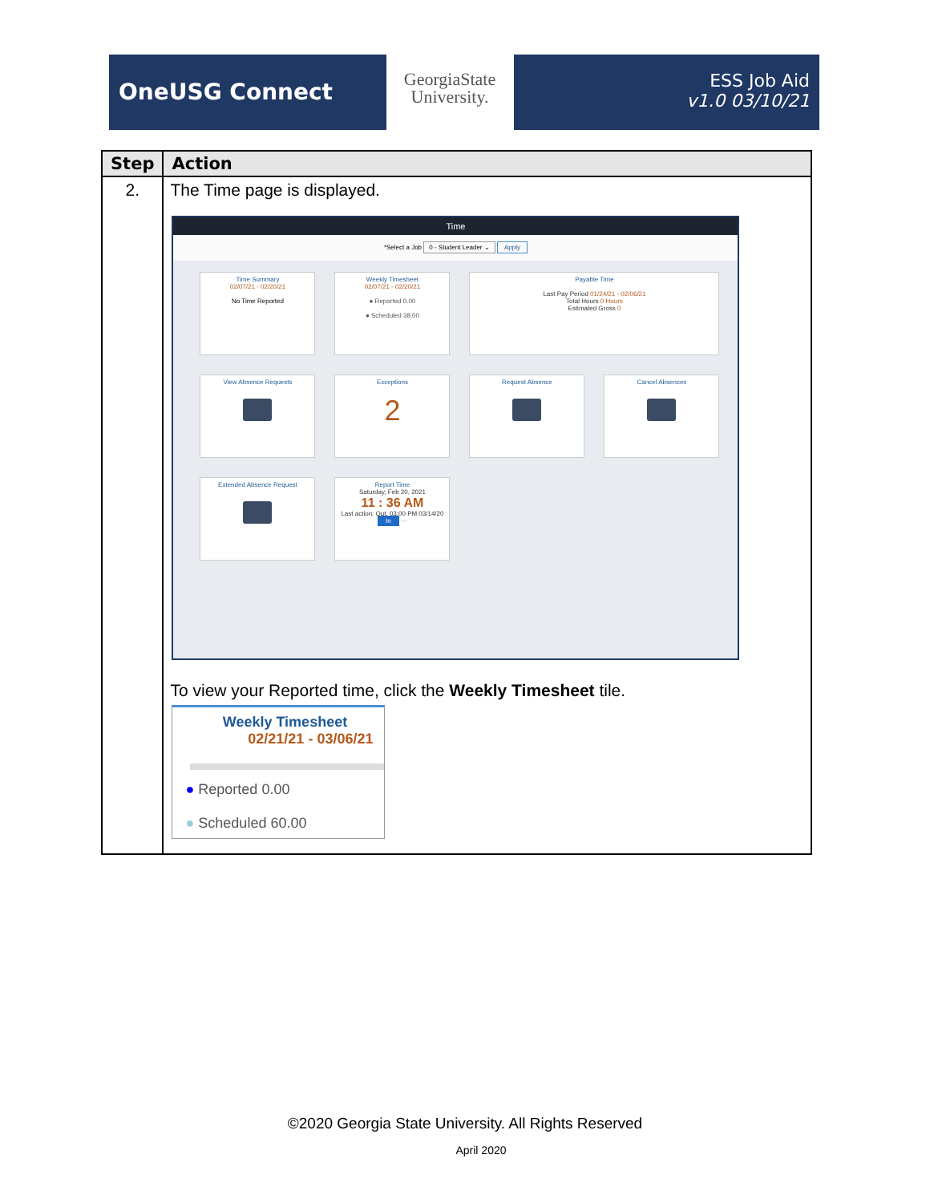OneUSG Connect
GeorgiaState
University.
ESS Job Aid
v1.0 03/10/21
| Step | Action |
| --- | --- |
| 2. | The Time page is displayed. Time *Select a Job 0 - Student Leader ⌄ Apply Time Summary 02/07/21 - 02/20/21 No Time Reported Weekly Timesheet 02/07/21 - 02/20/21 ● Reported 0.00 ● Scheduled 38.00 Payable Time Last Pay Period 01/24/21 - 02/06/21 Total Hours 0 Hours Estimated Gross 0 View Absence Requests Exceptions 2 Request Absence Cancel Absences Extended Absence Request Report Time Saturday, Feb 20, 2021 11 : 36 AM Last action: Out, 03:00 PM 03/14/20 In ··· To view your Reported time, click the Weekly Timesheet tile. Weekly Timesheet 02/21/21 - 03/06/21 ● Reported 0.00 ● Scheduled 60.00 |
©2020 Georgia State University. All Rights Reserved
April 2020